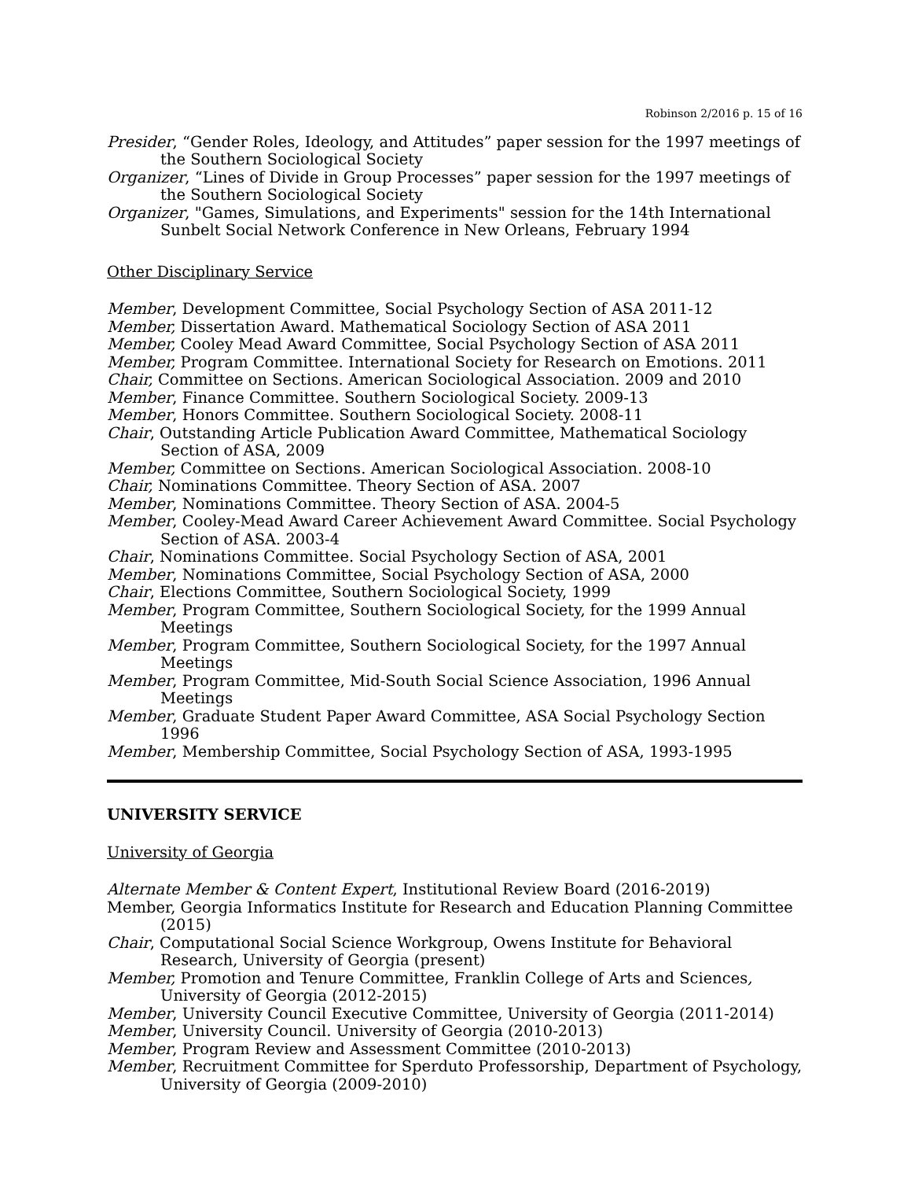Robinson 2/2016 p. 15 of 16
Presider, “Gender Roles, Ideology, and Attitudes” paper session for the 1997 meetings of the Southern Sociological Society
Organizer, “Lines of Divide in Group Processes” paper session for the 1997 meetings of the Southern Sociological Society
Organizer, "Games, Simulations, and Experiments" session for the 14th International Sunbelt Social Network Conference in New Orleans, February 1994
Other Disciplinary Service
Member, Development Committee, Social Psychology Section of ASA 2011-12
Member, Dissertation Award. Mathematical Sociology Section of ASA 2011
Member, Cooley Mead Award Committee, Social Psychology Section of ASA 2011
Member, Program Committee. International Society for Research on Emotions. 2011
Chair, Committee on Sections. American Sociological Association. 2009 and 2010
Member, Finance Committee. Southern Sociological Society. 2009-13
Member, Honors Committee. Southern Sociological Society. 2008-11
Chair, Outstanding Article Publication Award Committee, Mathematical Sociology Section of ASA, 2009
Member, Committee on Sections. American Sociological Association. 2008-10
Chair, Nominations Committee. Theory Section of ASA. 2007
Member, Nominations Committee. Theory Section of ASA. 2004-5
Member, Cooley-Mead Award Career Achievement Award Committee. Social Psychology Section of ASA. 2003-4
Chair, Nominations Committee. Social Psychology Section of ASA, 2001
Member, Nominations Committee, Social Psychology Section of ASA, 2000
Chair, Elections Committee, Southern Sociological Society, 1999
Member, Program Committee, Southern Sociological Society, for the 1999 Annual Meetings
Member, Program Committee, Southern Sociological Society, for the 1997 Annual Meetings
Member, Program Committee, Mid-South Social Science Association, 1996 Annual Meetings
Member, Graduate Student Paper Award Committee, ASA Social Psychology Section 1996
Member, Membership Committee, Social Psychology Section of ASA, 1993-1995
UNIVERSITY SERVICE
University of Georgia
Alternate Member & Content Expert, Institutional Review Board (2016-2019)
Member, Georgia Informatics Institute for Research and Education Planning Committee (2015)
Chair, Computational Social Science Workgroup, Owens Institute for Behavioral Research, University of Georgia (present)
Member, Promotion and Tenure Committee, Franklin College of Arts and Sciences, University of Georgia (2012-2015)
Member, University Council Executive Committee, University of Georgia (2011-2014)
Member, University Council. University of Georgia (2010-2013)
Member, Program Review and Assessment Committee (2010-2013)
Member, Recruitment Committee for Sperduto Professorship, Department of Psychology, University of Georgia (2009-2010)